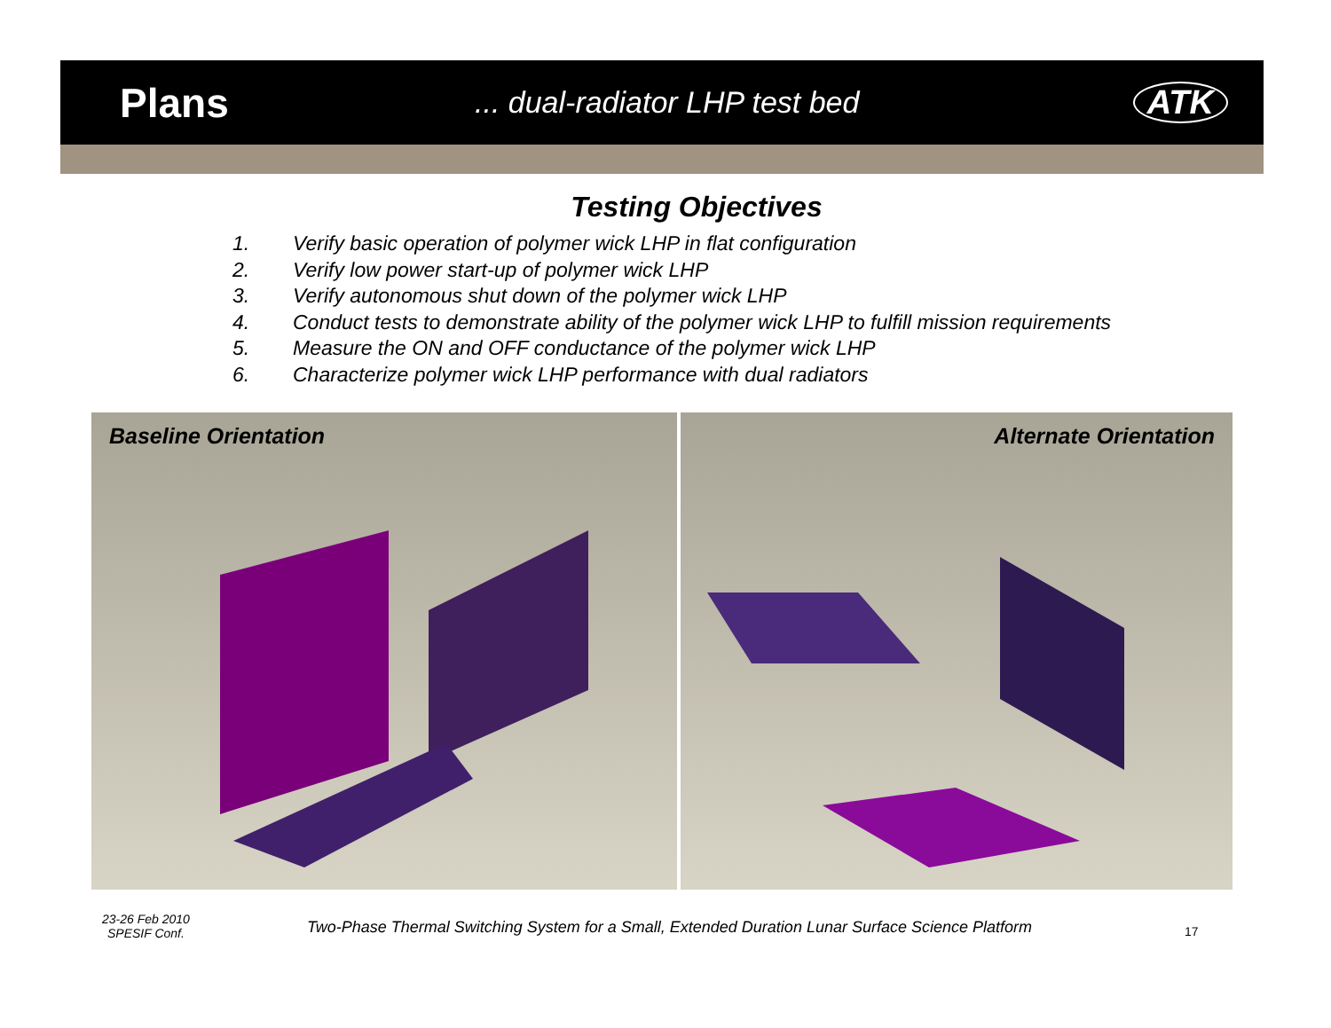Plans
... dual-radiator LHP test bed ATK
Testing Objectives
1. Verify basic operation of polymer wick LHP in flat configuration
2. Verify low power start-up of polymer wick LHP
3. Verify autonomous shut down of the polymer wick LHP
4. Conduct tests to demonstrate ability of the polymer wick LHP to fulfill mission requirements
5. Measure the ON and OFF conductance of the polymer wick LHP
6. Characterize polymer wick LHP performance with dual radiators
Baseline Orientation Alternate Orientation
23-26 Feb 2010
SPESIF Conf.
Two-Phase Thermal Switching System for a Small, Extended Duration Lunar Surface Science Platform
17